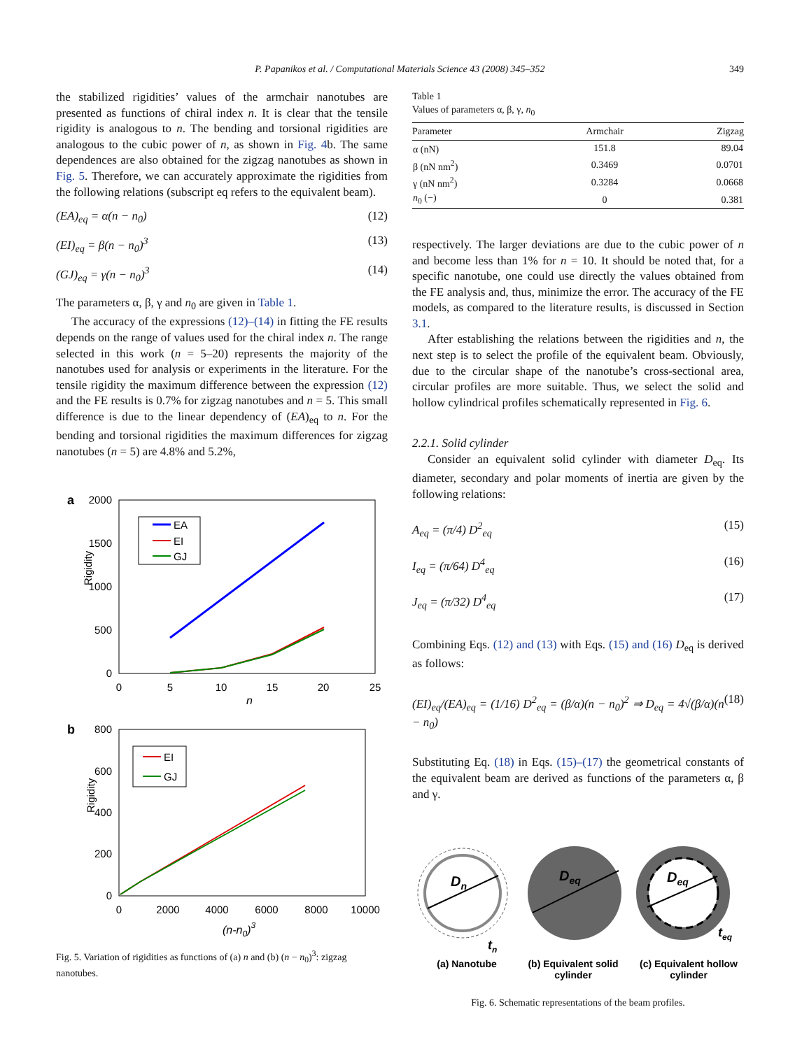P. Papanikos et al. / Computational Materials Science 43 (2008) 345–352 349
the stabilized rigidities’ values of the armchair nanotubes are presented as functions of chiral index n. It is clear that the tensile rigidity is analogous to n. The bending and torsional rigidities are analogous to the cubic power of n, as shown in Fig. 4b. The same dependences are also obtained for the zigzag nanotubes as shown in Fig. 5. Therefore, we can accurately approximate the rigidities from the following relations (subscript eq refers to the equivalent beam).
(EA)<sub>eq</sub> = α(n − n<sub>0</sub>) (12)
(EI)<sub>eq</sub> = β(n − n<sub>0</sub>)<sup>3</sup> (13)
(GJ)<sub>eq</sub> = γ(n − n<sub>0</sub>)<sup>3</sup> (14)
The parameters α, β, γ and n<sub>0</sub> are given in Table 1.
The accuracy of the expressions (12)–(14) in fitting the FE results depends on the range of values used for the chiral index n. The range selected in this work (n = 5–20) represents the majority of the nanotubes used for analysis or experiments in the literature. For the tensile rigidity the maximum difference between the expression (12) and the FE results is 0.7% for zigzag nanotubes and n = 5. This small difference is due to the linear dependency of (EA)<sub>eq</sub> to n. For the bending and torsional rigidities the maximum differences for zigzag nanotubes (n = 5) are 4.8% and 5.2%,
a
2000
1500
1000
500
0
0
5
10
15
20
25
n
Rigidity
EA
EI
GJ
b
800
600
400
200
0
0
2000
4000
6000
8000
10000
(n-n0)3
Rigidity
EI
GJ
Fig. 5. Variation of rigidities as functions of (a) n and (b) (n − n<sub>0</sub>)<sup>3</sup>: zigzag nanotubes.
Table 1
Values of parameters α, β, γ, n<sub>0</sub>
| Parameter | Armchair | Zigzag |
| --- | --- | --- |
| α (nN) | 151.8 | 89.04 |
| β (nN nm<sup>2</sup>) | 0.3469 | 0.0701 |
| γ (nN nm<sup>2</sup>) | 0.3284 | 0.0668 |
| n<sub>0</sub> (−) | 0 | 0.381 |
respectively. The larger deviations are due to the cubic power of n and become less than 1% for n = 10. It should be noted that, for a specific nanotube, one could use directly the values obtained from the FE analysis and, thus, minimize the error. The accuracy of the FE models, as compared to the literature results, is discussed in Section 3.1.
After establishing the relations between the rigidities and n, the next step is to select the profile of the equivalent beam. Obviously, due to the circular shape of the nanotube’s cross-sectional area, circular profiles are more suitable. Thus, we select the solid and hollow cylindrical profiles schematically represented in Fig. 6.
2.2.1. Solid cylinder
Consider an equivalent solid cylinder with diameter D<sub>eq</sub>. Its diameter, secondary and polar moments of inertia are given by the following relations:
A<sub>eq</sub> = (π/4) D<sup>2</sup><sub>eq</sub> (15)
I<sub>eq</sub> = (π/64) D<sup>4</sup><sub>eq</sub> (16)
J<sub>eq</sub> = (π/32) D<sup>4</sup><sub>eq</sub> (17)
Combining Eqs. (12) and (13) with Eqs. (15) and (16) D<sub>eq</sub> is derived as follows:
(EI)<sub>eq</sub>/(EA)<sub>eq</sub> = (1/16) D<sup>2</sup><sub>eq</sub> = (β/α)(n − n<sub>0</sub>)<sup>2</sup> ⇒ D<sub>eq</sub> = 4√(β/α)(n − n<sub>0</sub>) (18)
Substituting Eq. (18) in Eqs. (15)–(17) the geometrical constants of the equivalent beam are derived as functions of the parameters α, β and γ.
Dn
tn
Deq
Deq
teq
(a) Nanotube
(b) Equivalent solid
cylinder
(c) Equivalent hollow
cylinder
Fig. 6. Schematic representations of the beam profiles.